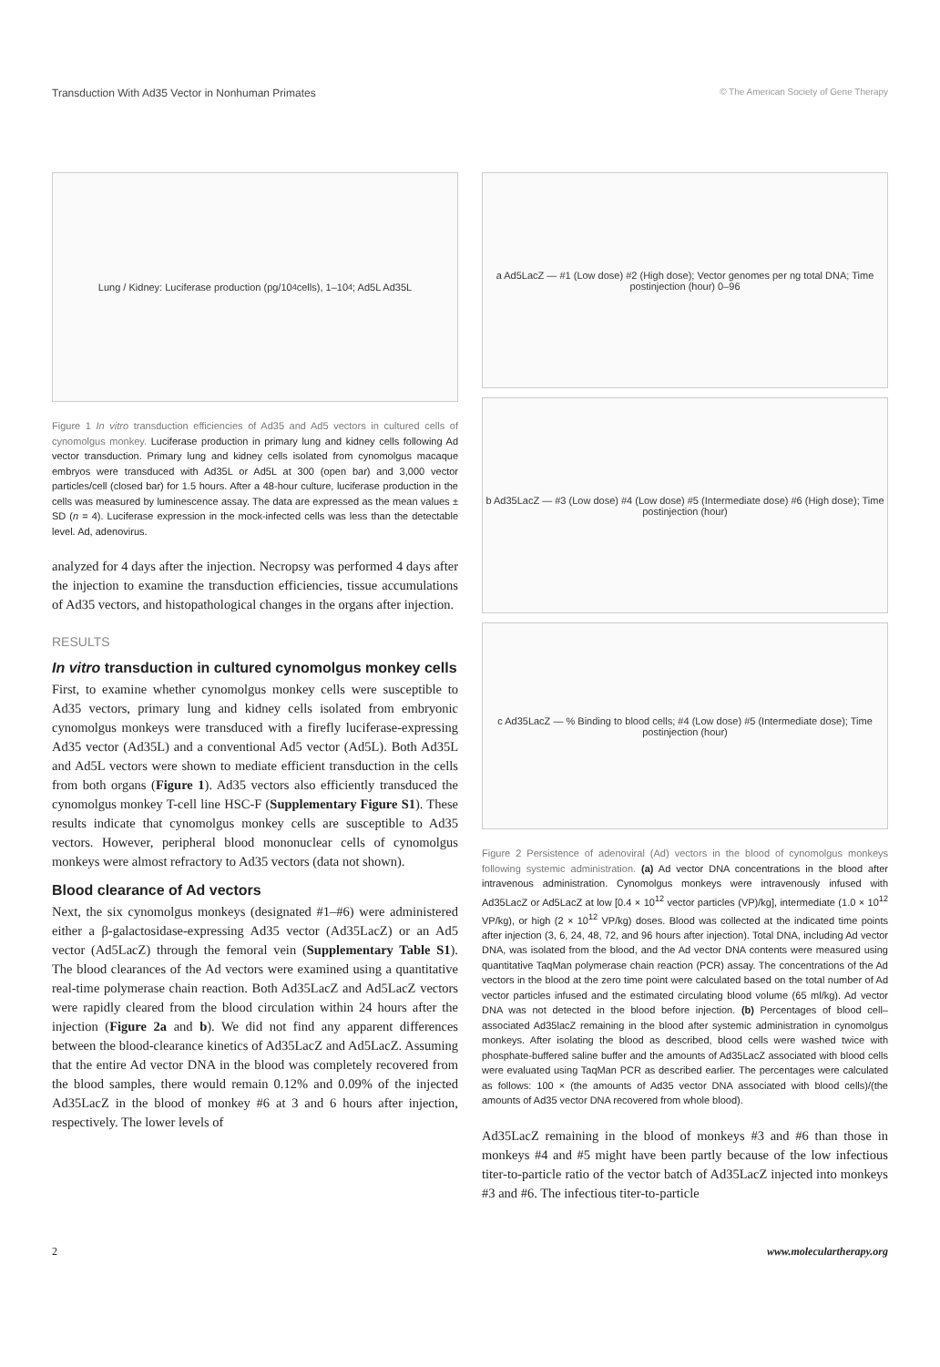Transduction With Ad35 Vector in Nonhuman Primates © The American Society of Gene Therapy
Lung / Kidney: Luciferase production (pg/10<sup>4</sup> cells), 1–10<sup>4</sup>; Ad5L Ad35L
Figure 1 In vitro transduction efficiencies of Ad35 and Ad5 vectors in cultured cells of cynomolgus monkey. Luciferase production in primary lung and kidney cells following Ad vector transduction. Primary lung and kidney cells isolated from cynomolgus macaque embryos were transduced with Ad35L or Ad5L at 300 (open bar) and 3,000 vector particles/cell (closed bar) for 1.5 hours. After a 48-hour culture, luciferase production in the cells was measured by luminescence assay. The data are expressed as the mean values ± SD (n = 4). Luciferase expression in the mock-infected cells was less than the detectable level. Ad, adenovirus.
analyzed for 4 days after the injection. Necropsy was performed 4 days after the injection to examine the transduction efficiencies, tissue accumulations of Ad35 vectors, and histopathological changes in the organs after injection.
RESULTS
In vitro transduction in cultured cynomolgus monkey cells
First, to examine whether cynomolgus monkey cells were susceptible to Ad35 vectors, primary lung and kidney cells isolated from embryonic cynomolgus monkeys were transduced with a firefly luciferase-expressing Ad35 vector (Ad35L) and a conventional Ad5 vector (Ad5L). Both Ad35L and Ad5L vectors were shown to mediate efficient transduction in the cells from both organs (Figure 1). Ad35 vectors also efficiently transduced the cynomolgus monkey T-cell line HSC-F (Supplementary Figure S1). These results indicate that cynomolgus monkey cells are susceptible to Ad35 vectors. However, peripheral blood mononuclear cells of cynomolgus monkeys were almost refractory to Ad35 vectors (data not shown).
Blood clearance of Ad vectors
Next, the six cynomolgus monkeys (designated #1–#6) were administered either a β-galactosidase-expressing Ad35 vector (Ad35LacZ) or an Ad5 vector (Ad5LacZ) through the femoral vein (Supplementary Table S1). The blood clearances of the Ad vectors were examined using a quantitative real-time polymerase chain reaction. Both Ad35LacZ and Ad5LacZ vectors were rapidly cleared from the blood circulation within 24 hours after the injection (Figure 2a and b). We did not find any apparent differences between the blood-clearance kinetics of Ad35LacZ and Ad5LacZ. Assuming that the entire Ad vector DNA in the blood was completely recovered from the blood samples, there would remain 0.12% and 0.09% of the injected Ad35LacZ in the blood of monkey #6 at 3 and 6 hours after injection, respectively. The lower levels of
a Ad5LacZ — #1 (Low dose) #2 (High dose); Vector genomes per ng total DNA; Time postinjection (hour) 0–96
b Ad35LacZ — #3 (Low dose) #4 (Low dose) #5 (Intermediate dose) #6 (High dose); Time postinjection (hour)
c Ad35LacZ — % Binding to blood cells; #4 (Low dose) #5 (Intermediate dose); Time postinjection (hour)
Figure 2 Persistence of adenoviral (Ad) vectors in the blood of cynomolgus monkeys following systemic administration. (a) Ad vector DNA concentrations in the blood after intravenous administration. Cynomolgus monkeys were intravenously infused with Ad35LacZ or Ad5LacZ at low [0.4 × 10<sup>12</sup> vector particles (VP)/kg], intermediate (1.0 × 10<sup>12</sup> VP/kg), or high (2 × 10<sup>12</sup> VP/kg) doses. Blood was collected at the indicated time points after injection (3, 6, 24, 48, 72, and 96 hours after injection). Total DNA, including Ad vector DNA, was isolated from the blood, and the Ad vector DNA contents were measured using quantitative TaqMan polymerase chain reaction (PCR) assay. The concentrations of the Ad vectors in the blood at the zero time point were calculated based on the total number of Ad vector particles infused and the estimated circulating blood volume (65 ml/kg). Ad vector DNA was not detected in the blood before injection. (b) Percentages of blood cell–associated Ad35lacZ remaining in the blood after systemic administration in cynomolgus monkeys. After isolating the blood as described, blood cells were washed twice with phosphate-buffered saline buffer and the amounts of Ad35LacZ associated with blood cells were evaluated using TaqMan PCR as described earlier. The percentages were calculated as follows: 100 × (the amounts of Ad35 vector DNA associated with blood cells)/(the amounts of Ad35 vector DNA recovered from whole blood).
Ad35LacZ remaining in the blood of monkeys #3 and #6 than those in monkeys #4 and #5 might have been partly because of the low infectious titer-to-particle ratio of the vector batch of Ad35LacZ injected into monkeys #3 and #6. The infectious titer-to-particle
2 www.moleculartherapy.org